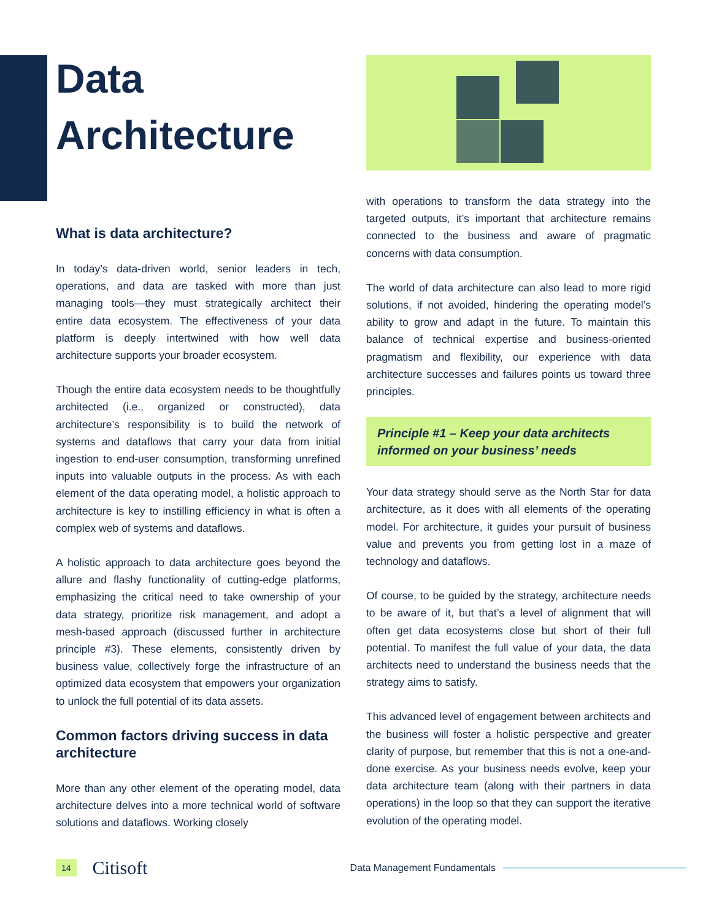Data
Architecture
What is data architecture?
In today’s data-driven world, senior leaders in tech, operations, and data are tasked with more than just managing tools—they must strategically architect their entire data ecosystem. The effectiveness of your data platform is deeply intertwined with how well data architecture supports your broader ecosystem.
Though the entire data ecosystem needs to be thoughtfully architected (i.e., organized or constructed), data architecture’s responsibility is to build the network of systems and dataflows that carry your data from initial ingestion to end-user consumption, transforming unrefined inputs into valuable outputs in the process. As with each element of the data operating model, a holistic approach to architecture is key to instilling efficiency in what is often a complex web of systems and dataflows.
A holistic approach to data architecture goes beyond the allure and flashy functionality of cutting-edge platforms, emphasizing the critical need to take ownership of your data strategy, prioritize risk management, and adopt a mesh-based approach (discussed further in architecture principle #3). These elements, consistently driven by business value, collectively forge the infrastructure of an optimized data ecosystem that empowers your organization to unlock the full potential of its data assets.
Common factors driving success in data architecture
More than any other element of the operating model, data architecture delves into a more technical world of software solutions and dataflows. Working closely
with operations to transform the data strategy into the targeted outputs, it’s important that architecture remains connected to the business and aware of pragmatic concerns with data consumption.
The world of data architecture can also lead to more rigid solutions, if not avoided, hindering the operating model’s ability to grow and adapt in the future. To maintain this balance of technical expertise and business-oriented pragmatism and flexibility, our experience with data architecture successes and failures points us toward three principles.
Principle #1 – Keep your data architects informed on your business’ needs
Your data strategy should serve as the North Star for data architecture, as it does with all elements of the operating model. For architecture, it guides your pursuit of business value and prevents you from getting lost in a maze of technology and dataflows.
Of course, to be guided by the strategy, architecture needs to be aware of it, but that’s a level of alignment that will often get data ecosystems close but short of their full potential. To manifest the full value of your data, the data architects need to understand the business needs that the strategy aims to satisfy.
This advanced level of engagement between architects and the business will foster a holistic perspective and greater clarity of purpose, but remember that this is not a one-and-done exercise. As your business needs evolve, keep your data architecture team (along with their partners in data operations) in the loop so that they can support the iterative evolution of the operating model.
14 Citisoft Data Management Fundamentals